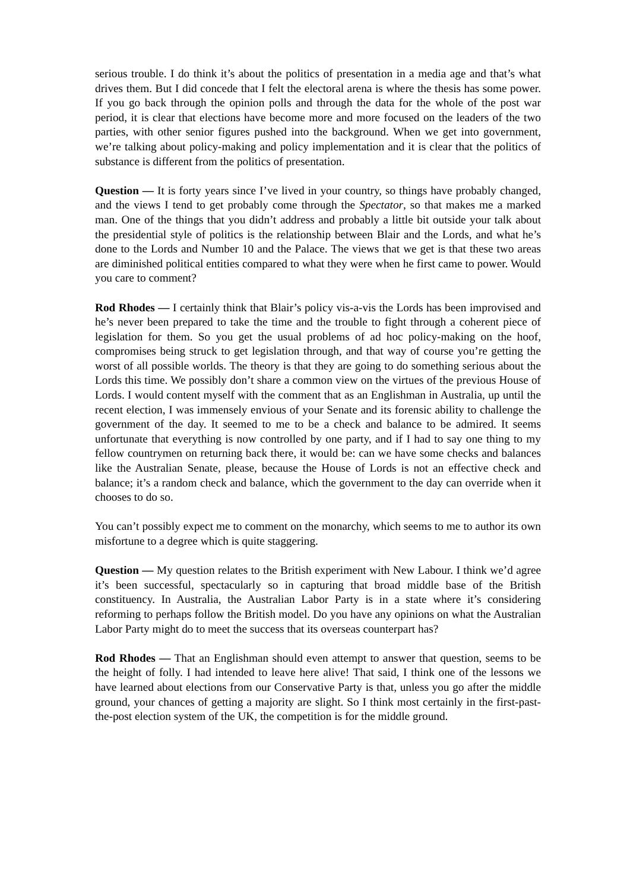serious trouble. I do think it’s about the politics of presentation in a media age and that’s what drives them. But I did concede that I felt the electoral arena is where the thesis has some power. If you go back through the opinion polls and through the data for the whole of the post war period, it is clear that elections have become more and more focused on the leaders of the two parties, with other senior figures pushed into the background. When we get into government, we’re talking about policy-making and policy implementation and it is clear that the politics of substance is different from the politics of presentation.
Question — It is forty years since I’ve lived in your country, so things have probably changed, and the views I tend to get probably come through the Spectator, so that makes me a marked man. One of the things that you didn’t address and probably a little bit outside your talk about the presidential style of politics is the relationship between Blair and the Lords, and what he’s done to the Lords and Number 10 and the Palace. The views that we get is that these two areas are diminished political entities compared to what they were when he first came to power. Would you care to comment?
Rod Rhodes — I certainly think that Blair’s policy vis-a-vis the Lords has been improvised and he’s never been prepared to take the time and the trouble to fight through a coherent piece of legislation for them. So you get the usual problems of ad hoc policy-making on the hoof, compromises being struck to get legislation through, and that way of course you’re getting the worst of all possible worlds. The theory is that they are going to do something serious about the Lords this time. We possibly don’t share a common view on the virtues of the previous House of Lords. I would content myself with the comment that as an Englishman in Australia, up until the recent election, I was immensely envious of your Senate and its forensic ability to challenge the government of the day. It seemed to me to be a check and balance to be admired. It seems unfortunate that everything is now controlled by one party, and if I had to say one thing to my fellow countrymen on returning back there, it would be: can we have some checks and balances like the Australian Senate, please, because the House of Lords is not an effective check and balance; it’s a random check and balance, which the government to the day can override when it chooses to do so.
You can’t possibly expect me to comment on the monarchy, which seems to me to author its own misfortune to a degree which is quite staggering.
Question — My question relates to the British experiment with New Labour. I think we’d agree it’s been successful, spectacularly so in capturing that broad middle base of the British constituency. In Australia, the Australian Labor Party is in a state where it’s considering reforming to perhaps follow the British model. Do you have any opinions on what the Australian Labor Party might do to meet the success that its overseas counterpart has?
Rod Rhodes — That an Englishman should even attempt to answer that question, seems to be the height of folly. I had intended to leave here alive! That said, I think one of the lessons we have learned about elections from our Conservative Party is that, unless you go after the middle ground, your chances of getting a majority are slight. So I think most certainly in the first-past-the-post election system of the UK, the competition is for the middle ground.